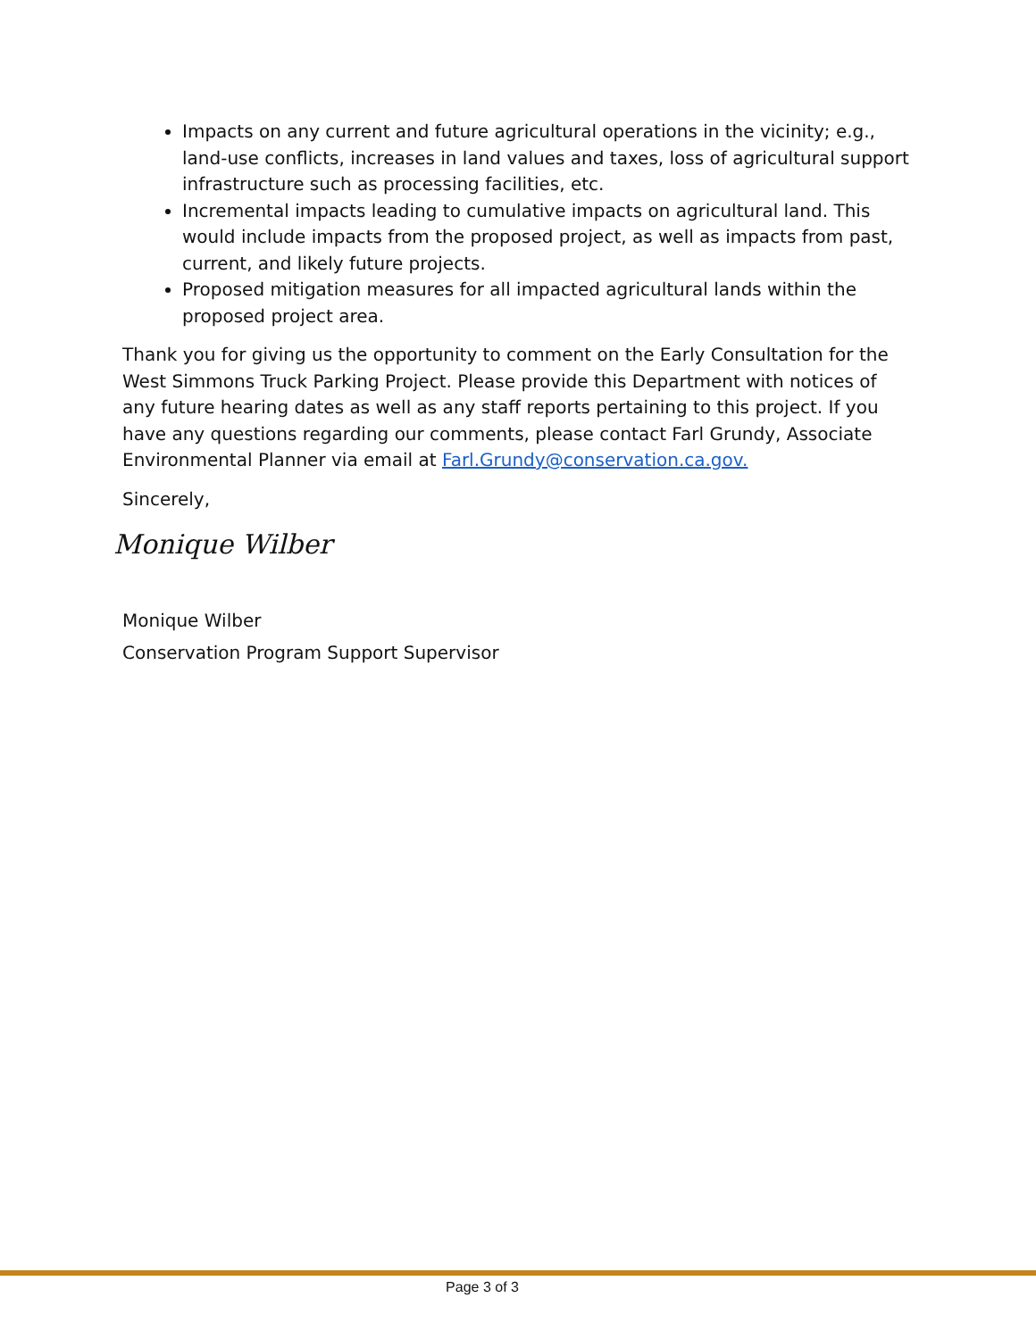Impacts on any current and future agricultural operations in the vicinity; e.g., land-use conflicts, increases in land values and taxes, loss of agricultural support infrastructure such as processing facilities, etc.
Incremental impacts leading to cumulative impacts on agricultural land. This would include impacts from the proposed project, as well as impacts from past, current, and likely future projects.
Proposed mitigation measures for all impacted agricultural lands within the proposed project area.
Thank you for giving us the opportunity to comment on the Early Consultation for the West Simmons Truck Parking Project. Please provide this Department with notices of any future hearing dates as well as any staff reports pertaining to this project. If you have any questions regarding our comments, please contact Farl Grundy, Associate Environmental Planner via email at Farl.Grundy@conservation.ca.gov.
Sincerely,
Monique Wilber
Monique Wilber
Conservation Program Support Supervisor
Page 3 of 3